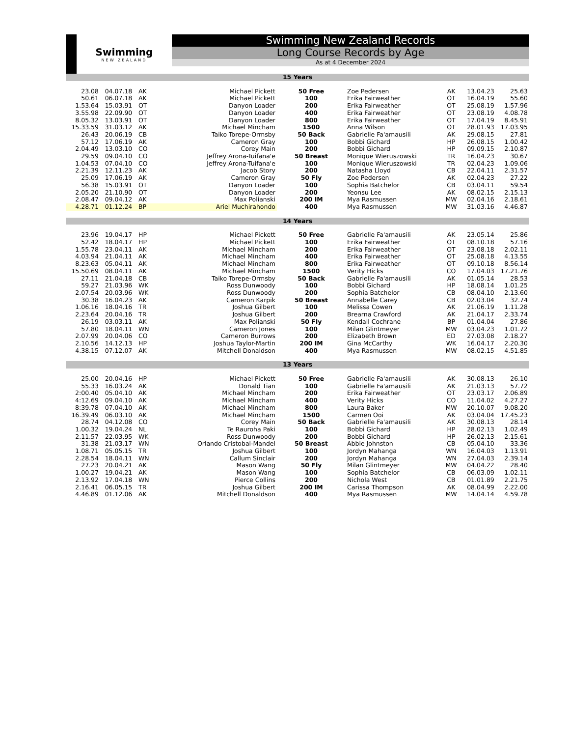Swimming
NEW ZEALAND
Swimming New Zealand Records
Long Course Records by Age
As at 4 December 2024
| 15 Years | | | | | | | | |
| 23.08 | 04.07.18 | AK | Michael Pickett | 50 Free | Zoe Pedersen | AK | 13.04.23 | 25.63 |
| 50.61 | 06.07.18 | AK | Michael Pickett | 100 | Erika Fairweather | OT | 16.04.19 | 55.60 |
| 1.53.64 | 15.03.91 | OT | Danyon Loader | 200 | Erika Fairweather | OT | 25.08.19 | 1.57.96 |
| 3.55.98 | 22.09.90 | OT | Danyon Loader | 400 | Erika Fairweather | OT | 23.08.19 | 4.08.78 |
| 8.05.32 | 13.03.91 | OT | Danyon Loader | 800 | Erika Fairweather | OT | 17.04.19 | 8.45.91 |
| 15.33.59 | 31.03.12 | AK | Michael Mincham | 1500 | Anna Wilson | OT | 28.01.93 | 17.03.95 |
| 26.43 | 20.06.19 | CB | Taiko Torepe-Ormsby | 50 Back | Gabrielle Fa'amausili | AK | 29.08.15 | 27.81 |
| 57.12 | 17.06.19 | AK | Cameron Gray | 100 | Bobbi Gichard | HP | 26.08.15 | 1.00.42 |
| 2.04.49 | 13.03.10 | CO | Corey Main | 200 | Bobbi Gichard | HP | 09.09.15 | 2.10.87 |
| 29.59 | 09.04.10 | CO | Jeffrey Arona-Tuifana'e | 50 Breast | Monique Wieruszowski | TR | 16.04.23 | 30.67 |
| 1.04.53 | 07.04.10 | CO | Jeffrey Arona-Tuifana'e | 100 | Monique Wieruszowski | TR | 02.04.23 | 1.09.06 |
| 2.21.39 | 12.11.23 | AK | Jacob Story | 200 | Natasha Lloyd | CB | 22.04.11 | 2.31.57 |
| 25.09 | 17.06.19 | AK | Cameron Gray | 50 Fly | Zoe Pedersen | AK | 02.04.23 | 27.22 |
| 56.38 | 15.03.91 | OT | Danyon Loader | 100 | Sophia Batchelor | CB | 03.04.11 | 59.54 |
| 2.05.20 | 21.10.90 | OT | Danyon Loader | 200 | Yeonsu Lee | AK | 08.02.15 | 2.15.13 |
| 2.08.47 | 09.04.12 | AK | Max Polianski | 200 IM | Mya Rasmussen | MW | 02.04.16 | 2.18.61 |
| 4.28.71 | 01.12.24 | BP | Ariel Muchirahondo | 400 | Mya Rasmussen | MW | 31.03.16 | 4.46.87 |
| 14 Years | | | | | | | | |
| 23.96 | 19.04.17 | HP | Michael Pickett | 50 Free | Gabrielle Fa'amausili | AK | 23.05.14 | 25.86 |
| 52.42 | 18.04.17 | HP | Michael Pickett | 100 | Erika Fairweather | OT | 08.10.18 | 57.16 |
| 1.55.78 | 23.04.11 | AK | Michael Mincham | 200 | Erika Fairweather | OT | 23.08.18 | 2.02.11 |
| 4.03.94 | 21.04.11 | AK | Michael Mincham | 400 | Erika Fairweather | OT | 25.08.18 | 4.13.55 |
| 8.23.63 | 05.04.11 | AK | Michael Mincham | 800 | Erika Fairweather | OT | 09.10.18 | 8.56.14 |
| 15.50.69 | 08.04.11 | AK | Michael Mincham | 1500 | Verity Hicks | CO | 17.04.03 | 17.21.76 |
| 27.11 | 21.04.18 | CB | Taiko Torepe-Ormsby | 50 Back | Gabrielle Fa'amausili | AK | 01.05.14 | 28.53 |
| 59.27 | 21.03.96 | WK | Ross Dunwoody | 100 | Bobbi Gichard | HP | 18.08.14 | 1.01.25 |
| 2.07.54 | 20.03.96 | WK | Ross Dunwoody | 200 | Sophia Batchelor | CB | 08.04.10 | 2.13.60 |
| 30.38 | 16.04.23 | AK | Cameron Karpik | 50 Breast | Annabelle Carey | CB | 02.03.04 | 32.74 |
| 1.06.16 | 18.04.16 | TR | Joshua Gilbert | 100 | Melissa Cowen | AK | 21.06.19 | 1.11.28 |
| 2.23.64 | 20.04.16 | TR | Joshua Gilbert | 200 | Brearna Crawford | AK | 21.04.17 | 2.33.74 |
| 26.19 | 03.03.11 | AK | Max Polianski | 50 Fly | Kendall Cochrane | BP | 01.04.04 | 27.86 |
| 57.80 | 18.04.11 | WN | Cameron Jones | 100 | Milan Glintmeyer | MW | 03.04.23 | 1.01.72 |
| 2.07.99 | 20.04.06 | CO | Cameron Burrows | 200 | Elizabeth Brown | ED | 27.03.08 | 2.18.27 |
| 2.10.56 | 14.12.13 | HP | Joshua Taylor-Martin | 200 IM | Gina McCarthy | WK | 16.04.17 | 2.20.30 |
| 4.38.15 | 07.12.07 | AK | Mitchell Donaldson | 400 | Mya Rasmussen | MW | 08.02.15 | 4.51.85 |
| 13 Years | | | | | | | | |
| 25.00 | 20.04.16 | HP | Michael Pickett | 50 Free | Gabrielle Fa'amausili | AK | 30.08.13 | 26.10 |
| 55.33 | 16.03.24 | AK | Donald Tian | 100 | Gabrielle Fa'amausili | AK | 21.03.13 | 57.72 |
| 2:00.40 | 05.04.10 | AK | Michael Mincham | 200 | Erika Fairweather | OT | 23.03.17 | 2.06.89 |
| 4:12.69 | 09.04.10 | AK | Michael Mincham | 400 | Verity Hicks | CO | 11.04.02 | 4.27.27 |
| 8:39.78 | 07.04.10 | AK | Michael Mincham | 800 | Laura Baker | MW | 20.10.07 | 9.08.20 |
| 16.39.49 | 06.03.10 | AK | Michael Mincham | 1500 | Carmen Ooi | AK | 03.04.04 | 17.45.23 |
| 28.74 | 04.12.08 | CO | Corey Main | 50 Back | Gabrielle Fa'amausili | AK | 30.08.13 | 28.14 |
| 1.00.32 | 19.04.24 | NL | Te Rauroha Paki | 100 | Bobbi Gichard | HP | 28.02.13 | 1.02.49 |
| 2.11.57 | 22.03.95 | WK | Ross Dunwoody | 200 | Bobbi Gichard | HP | 26.02.13 | 2.15.61 |
| 31.38 | 21.03.17 | WN | Orlando Cristobal-Mandel | 50 Breast | Abbie Johnston | CB | 05.04.10 | 33.36 |
| 1.08.71 | 05.05.15 | TR | Joshua Gilbert | 100 | Jordyn Mahanga | WN | 16.04.03 | 1.13.91 |
| 2.28.54 | 18.04.11 | WN | Callum Sinclair | 200 | Jordyn Mahanga | WN | 27.04.03 | 2.39.14 |
| 27.23 | 20.04.21 | AK | Mason Wang | 50 Fly | Milan Glintmeyer | MW | 04.04.22 | 28.40 |
| 1.00.27 | 19.04.21 | AK | Mason Wang | 100 | Sophia Batchelor | CB | 06.03.09 | 1.02.11 |
| 2.13.92 | 17.04.18 | WN | Pierce Collins | 200 | Nichola West | CB | 01.01.89 | 2.21.75 |
| 2.16.41 | 06.05.15 | TR | Joshua Gilbert | 200 IM | Carissa Thompson | AK | 08.04.99 | 2.22.00 |
| 4.46.89 | 01.12.06 | AK | Mitchell Donaldson | 400 | Mya Rasmussen | MW | 14.04.14 | 4.59.78 |